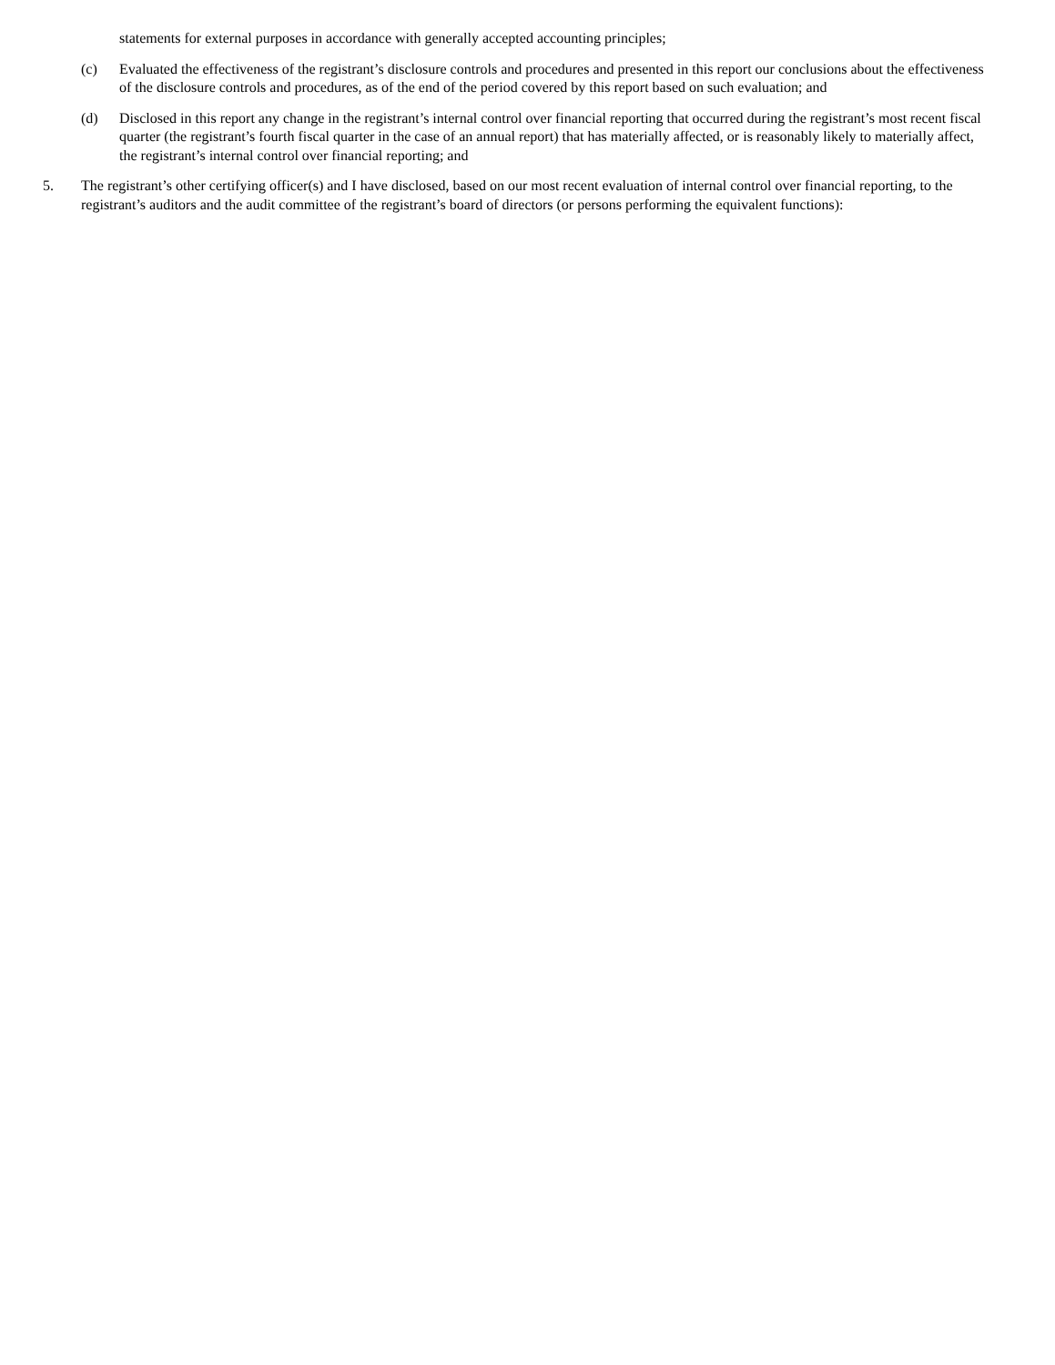statements for external purposes in accordance with generally accepted accounting principles;
(c) Evaluated the effectiveness of the registrant’s disclosure controls and procedures and presented in this report our conclusions about the effectiveness of the disclosure controls and procedures, as of the end of the period covered by this report based on such evaluation; and
(d) Disclosed in this report any change in the registrant’s internal control over financial reporting that occurred during the registrant’s most recent fiscal quarter (the registrant’s fourth fiscal quarter in the case of an annual report) that has materially affected, or is reasonably likely to materially affect, the registrant’s internal control over financial reporting; and
5. The registrant’s other certifying officer(s) and I have disclosed, based on our most recent evaluation of internal control over financial reporting, to the registrant’s auditors and the audit committee of the registrant’s board of directors (or persons performing the equivalent functions):